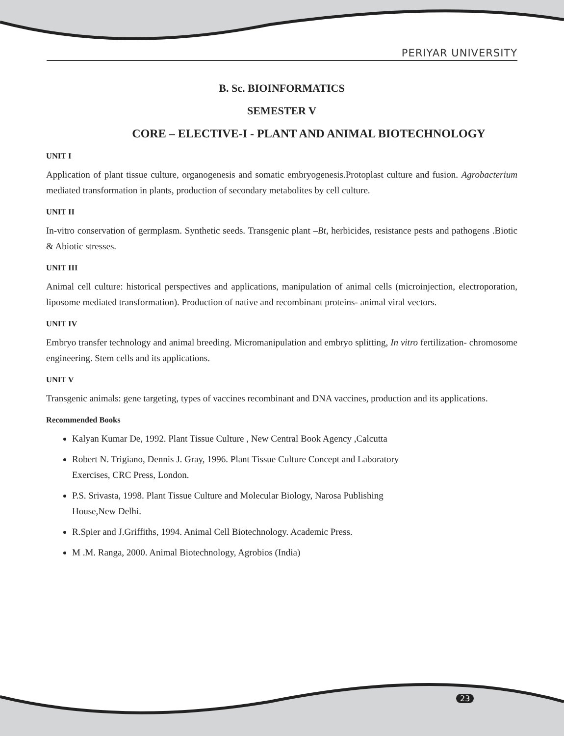PERIYAR UNIVERSITY
B. Sc. BIOINFORMATICS
SEMESTER V
CORE – ELECTIVE-I - PLANT AND ANIMAL BIOTECHNOLOGY
UNIT I
Application of plant tissue culture, organogenesis and somatic embryogenesis.Protoplast culture and fusion. Agrobacterium mediated transformation in plants, production of secondary metabolites by cell culture.
UNIT II
In-vitro conservation of germplasm. Synthetic seeds. Transgenic plant –Bt, herbicides, resistance pests and pathogens .Biotic & Abiotic stresses.
UNIT III
Animal cell culture: historical perspectives and applications, manipulation of animal cells (microinjection, electroporation, liposome mediated transformation). Production of native and recombinant proteins- animal viral vectors.
UNIT IV
Embryo transfer technology and animal breeding. Micromanipulation and embryo splitting, In vitro fertilization- chromosome engineering. Stem cells and its applications.
UNIT V
Transgenic animals: gene targeting, types of vaccines recombinant and DNA vaccines, production and its applications.
Recommended Books
Kalyan Kumar De, 1992. Plant Tissue Culture , New Central Book Agency ,Calcutta
Robert N. Trigiano, Dennis J. Gray, 1996. Plant Tissue Culture Concept and Laboratory
Exercises, CRC Press, London.
P.S. Srivasta, 1998. Plant Tissue Culture and Molecular Biology, Narosa Publishing
House,New Delhi.
R.Spier and J.Griffiths, 1994. Animal Cell Biotechnology. Academic Press.
M .M. Ranga, 2000. Animal Biotechnology, Agrobios (India)
23